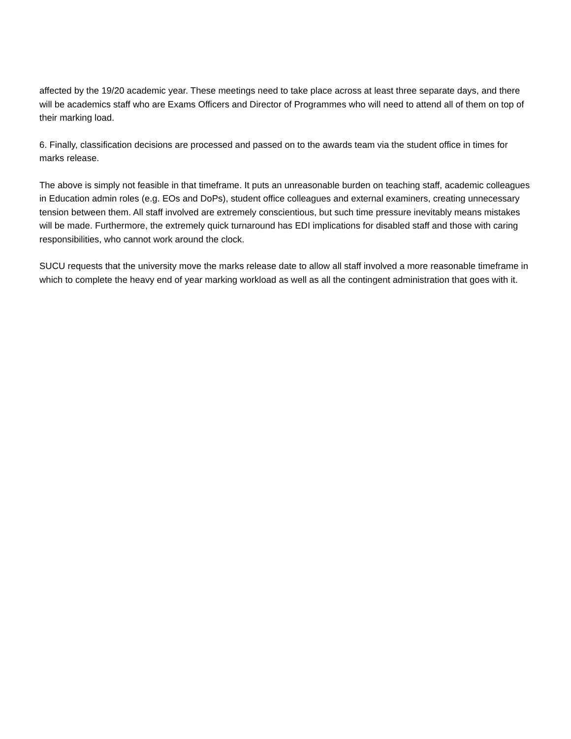affected by the 19/20 academic year. These meetings need to take place across at least three separate days, and there will be academics staff who are Exams Officers and Director of Programmes who will need to attend all of them on top of their marking load.
6. Finally, classification decisions are processed and passed on to the awards team via the student office in times for marks release.
The above is simply not feasible in that timeframe. It puts an unreasonable burden on teaching staff, academic colleagues in Education admin roles (e.g. EOs and DoPs), student office colleagues and external examiners, creating unnecessary tension between them. All staff involved are extremely conscientious, but such time pressure inevitably means mistakes will be made. Furthermore, the extremely quick turnaround has EDI implications for disabled staff and those with caring responsibilities, who cannot work around the clock.
SUCU requests that the university move the marks release date to allow all staff involved a more reasonable timeframe in which to complete the heavy end of year marking workload as well as all the contingent administration that goes with it.